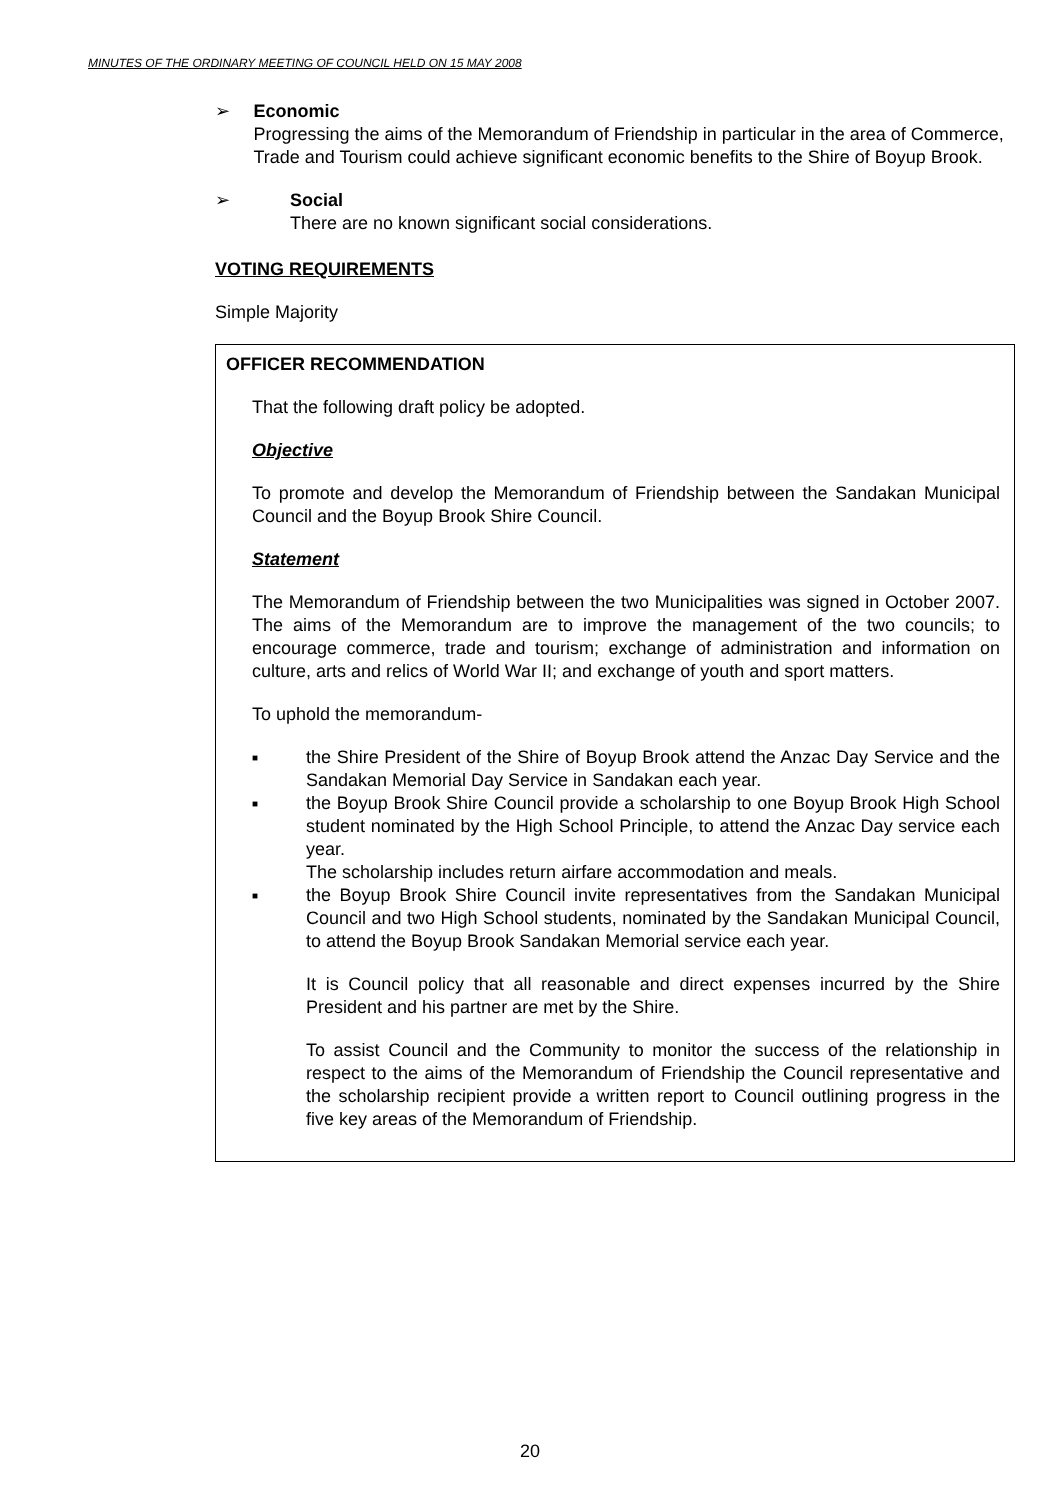MINUTES OF THE ORDINARY MEETING OF COUNCIL HELD ON 15 MAY 2008
➢ Economic
Progressing the aims of the Memorandum of Friendship in particular in the area of Commerce, Trade and Tourism could achieve significant economic benefits to the Shire of Boyup Brook.
➢ Social
There are no known significant social considerations.
VOTING REQUIREMENTS
Simple Majority
OFFICER RECOMMENDATION
That the following draft policy be adopted.
Objective
To promote and develop the Memorandum of Friendship between the Sandakan Municipal Council and the Boyup Brook Shire Council.
Statement
The Memorandum of Friendship between the two Municipalities was signed in October 2007. The aims of the Memorandum are to improve the management of the two councils; to encourage commerce, trade and tourism; exchange of administration and information on culture, arts and relics of World War II; and exchange of youth and sport matters.
To uphold the memorandum-
■
the Shire President of the Shire of Boyup Brook attend the Anzac Day Service and the Sandakan Memorial Day Service in Sandakan each year.
■
the Boyup Brook Shire Council provide a scholarship to one Boyup Brook High School student nominated by the High School Principle, to attend the Anzac Day service each year.
The scholarship includes return airfare accommodation and meals.
■
the Boyup Brook Shire Council invite representatives from the Sandakan Municipal Council and two High School students, nominated by the Sandakan Municipal Council, to attend the Boyup Brook Sandakan Memorial service each year.
It is Council policy that all reasonable and direct expenses incurred by the Shire President and his partner are met by the Shire.
To assist Council and the Community to monitor the success of the relationship in respect to the aims of the Memorandum of Friendship the Council representative and the scholarship recipient provide a written report to Council outlining progress in the five key areas of the Memorandum of Friendship.
20